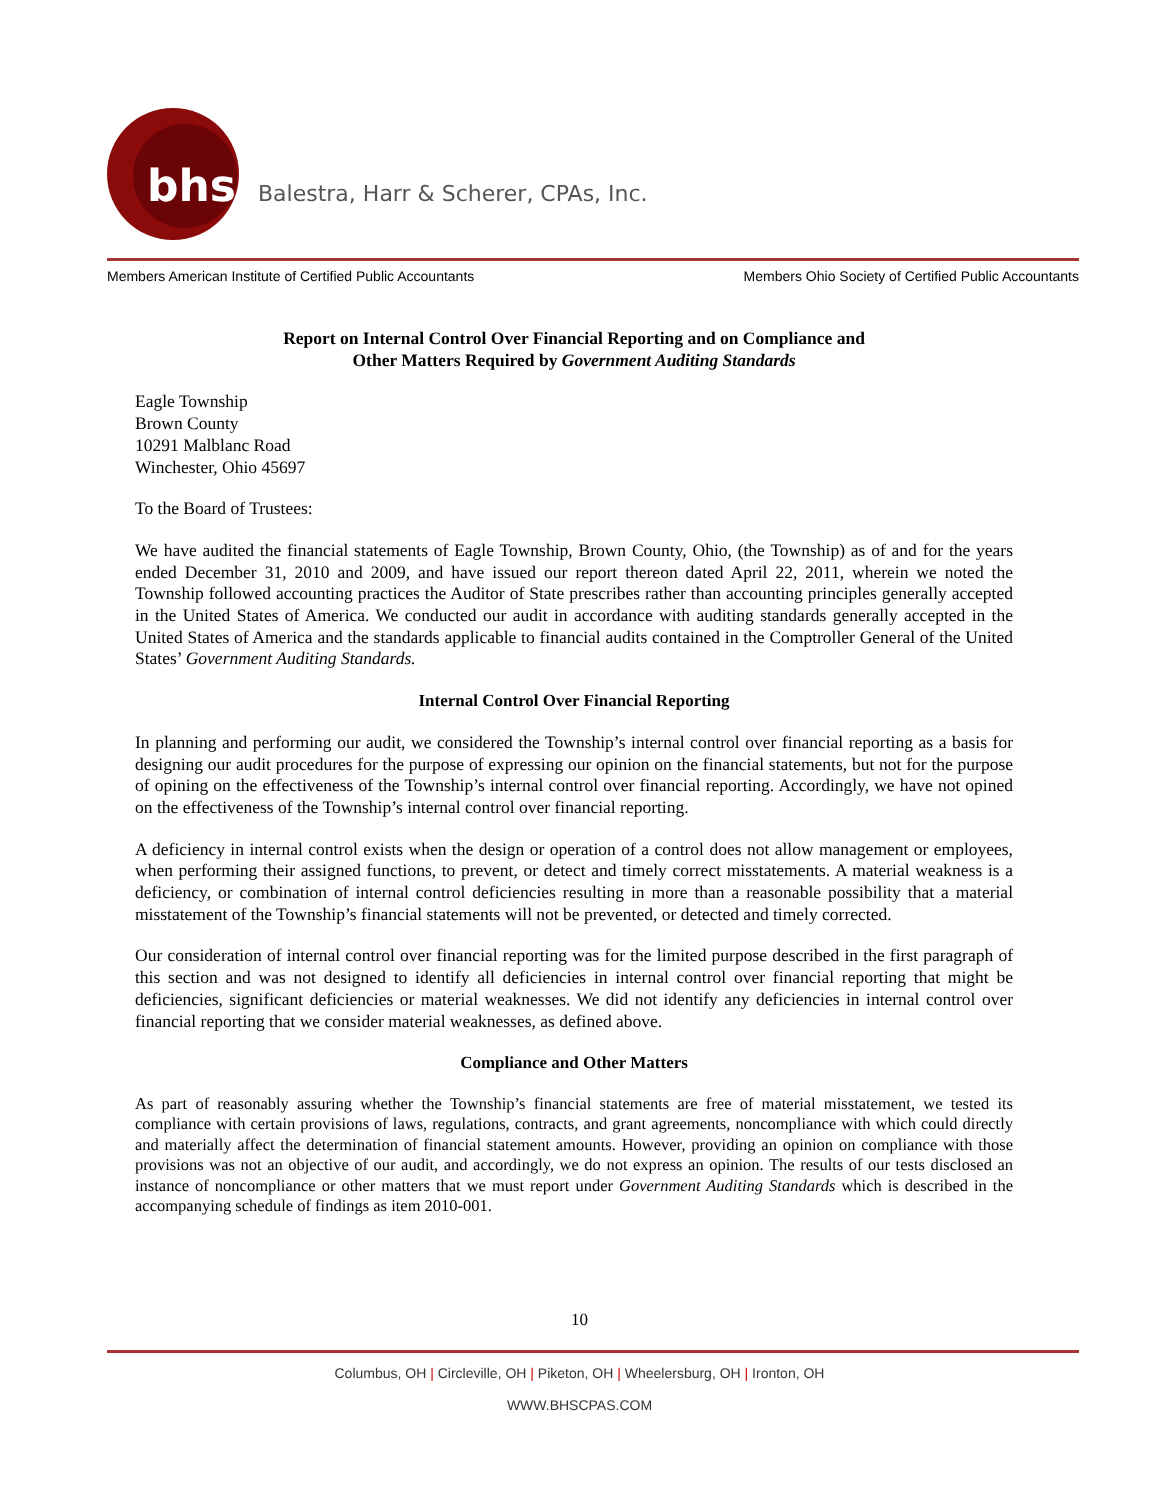bhs Balestra, Harr & Scherer, CPAs, Inc.
Members American Institute of Certified Public Accountants Members Ohio Society of Certified Public Accountants
Report on Internal Control Over Financial Reporting and on Compliance and
Other Matters Required by Government Auditing Standards
Eagle Township
Brown County
10291 Malblanc Road
Winchester, Ohio 45697
To the Board of Trustees:
We have audited the financial statements of Eagle Township, Brown County, Ohio, (the Township) as of and for the years ended December 31, 2010 and 2009, and have issued our report thereon dated April 22, 2011, wherein we noted the Township followed accounting practices the Auditor of State prescribes rather than accounting principles generally accepted in the United States of America. We conducted our audit in accordance with auditing standards generally accepted in the United States of America and the standards applicable to financial audits contained in the Comptroller General of the United States’ Government Auditing Standards.
Internal Control Over Financial Reporting
In planning and performing our audit, we considered the Township’s internal control over financial reporting as a basis for designing our audit procedures for the purpose of expressing our opinion on the financial statements, but not for the purpose of opining on the effectiveness of the Township’s internal control over financial reporting. Accordingly, we have not opined on the effectiveness of the Township’s internal control over financial reporting.
A deficiency in internal control exists when the design or operation of a control does not allow management or employees, when performing their assigned functions, to prevent, or detect and timely correct misstatements. A material weakness is a deficiency, or combination of internal control deficiencies resulting in more than a reasonable possibility that a material misstatement of the Township’s financial statements will not be prevented, or detected and timely corrected.
Our consideration of internal control over financial reporting was for the limited purpose described in the first paragraph of this section and was not designed to identify all deficiencies in internal control over financial reporting that might be deficiencies, significant deficiencies or material weaknesses. We did not identify any deficiencies in internal control over financial reporting that we consider material weaknesses, as defined above.
Compliance and Other Matters
As part of reasonably assuring whether the Township’s financial statements are free of material misstatement, we tested its compliance with certain provisions of laws, regulations, contracts, and grant agreements, noncompliance with which could directly and materially affect the determination of financial statement amounts. However, providing an opinion on compliance with those provisions was not an objective of our audit, and accordingly, we do not express an opinion. The results of our tests disclosed an instance of noncompliance or other matters that we must report under Government Auditing Standards which is described in the accompanying schedule of findings as item 2010-001.
10
Columbus, OH | Circleville, OH | Piketon, OH | Wheelersburg, OH | Ironton, OH
WWW.BHSCPAS.COM